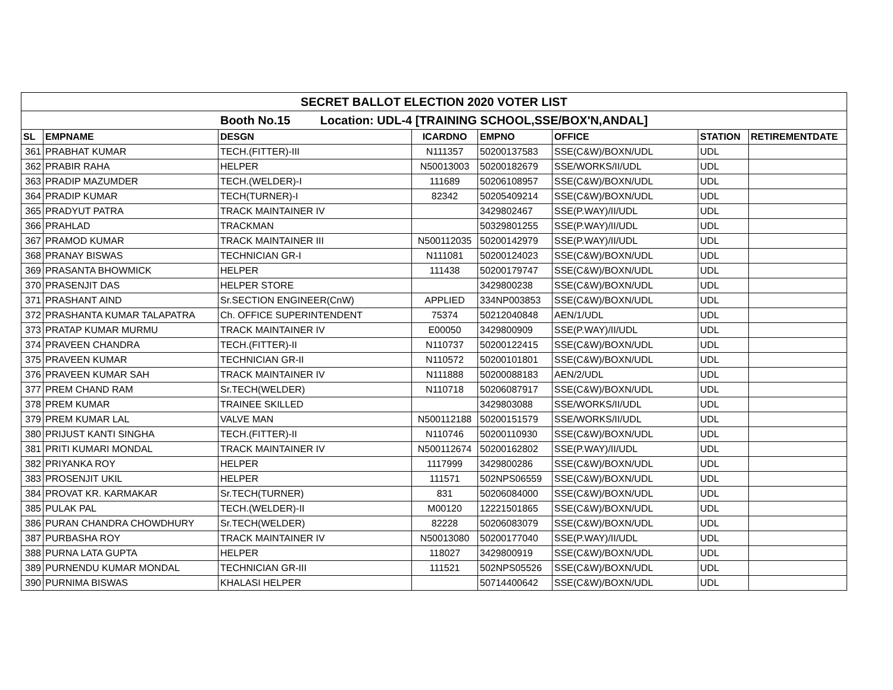| SECRET BALLOT ELECTION 2020 VOTER LIST | | | | | | | |
| Booth No.15 Location: UDL-4 [TRAINING SCHOOL,SSE/BOX'N,ANDAL] | | | | | | | |
| SL | EMPNAME | DESGN | ICARDNO | EMPNO | OFFICE | STATION | RETIREMENTDATE |
| 361 | PRABHAT KUMAR | TECH.(FITTER)-III | N111357 | 50200137583 | SSE(C&W)/BOXN/UDL | UDL | |
| 362 | PRABIR RAHA | HELPER | N50013003 | 50200182679 | SSE/WORKS/II/UDL | UDL | |
| 363 | PRADIP MAZUMDER | TECH.(WELDER)-I | 111689 | 50206108957 | SSE(C&W)/BOXN/UDL | UDL | |
| 364 | PRADIP KUMAR | TECH(TURNER)-I | 82342 | 50205409214 | SSE(C&W)/BOXN/UDL | UDL | |
| 365 | PRADYUT PATRA | TRACK MAINTAINER IV | | 3429802467 | SSE(P.WAY)/II/UDL | UDL | |
| 366 | PRAHLAD | TRACKMAN | | 50329801255 | SSE(P.WAY)/II/UDL | UDL | |
| 367 | PRAMOD KUMAR | TRACK MAINTAINER III | N500112035 | 50200142979 | SSE(P.WAY)/II/UDL | UDL | |
| 368 | PRANAY BISWAS | TECHNICIAN GR-I | N111081 | 50200124023 | SSE(C&W)/BOXN/UDL | UDL | |
| 369 | PRASANTA BHOWMICK | HELPER | 111438 | 50200179747 | SSE(C&W)/BOXN/UDL | UDL | |
| 370 | PRASENJIT DAS | HELPER STORE | | 3429800238 | SSE(C&W)/BOXN/UDL | UDL | |
| 371 | PRASHANT AIND | Sr.SECTION ENGINEER(CnW) | APPLIED | 334NP003853 | SSE(C&W)/BOXN/UDL | UDL | |
| 372 | PRASHANTA KUMAR TALAPATRA | Ch. OFFICE SUPERINTENDENT | 75374 | 50212040848 | AEN/1/UDL | UDL | |
| 373 | PRATAP KUMAR MURMU | TRACK MAINTAINER IV | E00050 | 3429800909 | SSE(P.WAY)/II/UDL | UDL | |
| 374 | PRAVEEN CHANDRA | TECH.(FITTER)-II | N110737 | 50200122415 | SSE(C&W)/BOXN/UDL | UDL | |
| 375 | PRAVEEN KUMAR | TECHNICIAN GR-II | N110572 | 50200101801 | SSE(C&W)/BOXN/UDL | UDL | |
| 376 | PRAVEEN KUMAR SAH | TRACK MAINTAINER IV | N111888 | 50200088183 | AEN/2/UDL | UDL | |
| 377 | PREM CHAND RAM | Sr.TECH(WELDER) | N110718 | 50206087917 | SSE(C&W)/BOXN/UDL | UDL | |
| 378 | PREM KUMAR | TRAINEE SKILLED | | 3429803088 | SSE/WORKS/II/UDL | UDL | |
| 379 | PREM KUMAR LAL | VALVE MAN | N500112188 | 50200151579 | SSE/WORKS/II/UDL | UDL | |
| 380 | PRIJUST KANTI SINGHA | TECH.(FITTER)-II | N110746 | 50200110930 | SSE(C&W)/BOXN/UDL | UDL | |
| 381 | PRITI KUMARI MONDAL | TRACK MAINTAINER IV | N500112674 | 50200162802 | SSE(P.WAY)/II/UDL | UDL | |
| 382 | PRIYANKA ROY | HELPER | 1117999 | 3429800286 | SSE(C&W)/BOXN/UDL | UDL | |
| 383 | PROSENJIT UKIL | HELPER | 111571 | 502NPS06559 | SSE(C&W)/BOXN/UDL | UDL | |
| 384 | PROVAT KR. KARMAKAR | Sr.TECH(TURNER) | 831 | 50206084000 | SSE(C&W)/BOXN/UDL | UDL | |
| 385 | PULAK PAL | TECH.(WELDER)-II | M00120 | 12221501865 | SSE(C&W)/BOXN/UDL | UDL | |
| 386 | PURAN CHANDRA CHOWDHURY | Sr.TECH(WELDER) | 82228 | 50206083079 | SSE(C&W)/BOXN/UDL | UDL | |
| 387 | PURBASHA ROY | TRACK MAINTAINER IV | N50013080 | 50200177040 | SSE(P.WAY)/II/UDL | UDL | |
| 388 | PURNA LATA GUPTA | HELPER | 118027 | 3429800919 | SSE(C&W)/BOXN/UDL | UDL | |
| 389 | PURNENDU KUMAR MONDAL | TECHNICIAN GR-III | 111521 | 502NPS05526 | SSE(C&W)/BOXN/UDL | UDL | |
| 390 | PURNIMA BISWAS | KHALASI HELPER | | 50714400642 | SSE(C&W)/BOXN/UDL | UDL | |